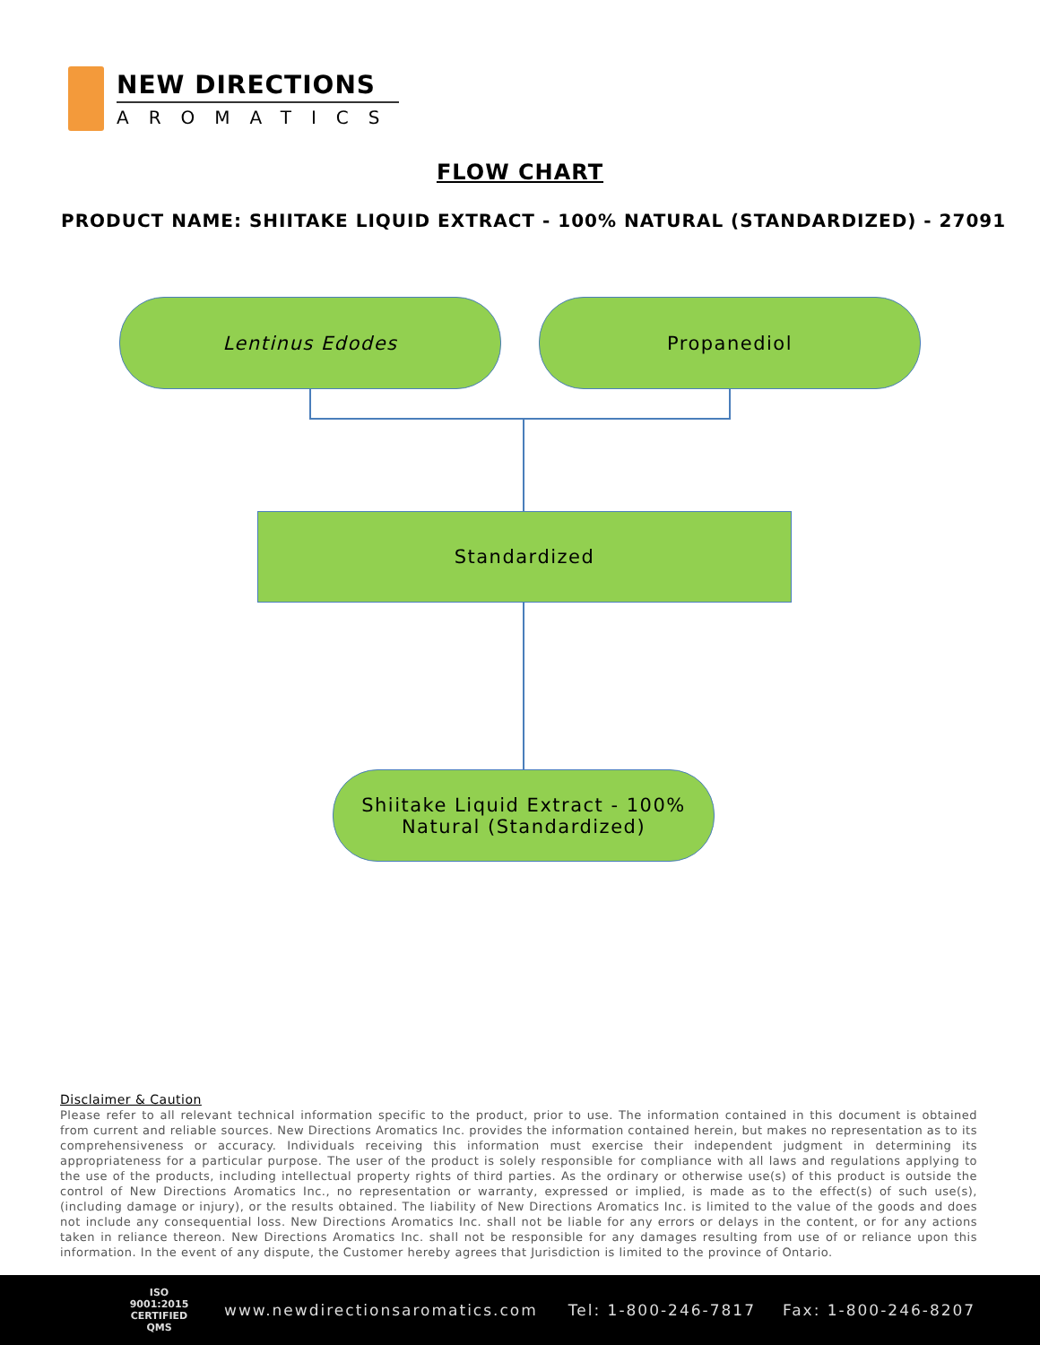NEW DIRECTIONS
AROMATICS
FLOW CHART
PRODUCT NAME: SHIITAKE LIQUID EXTRACT - 100% NATURAL (STANDARDIZED) - 27091
Lentinus Edodes Propanediol
Standardized
Shiitake Liquid Extract - 100%
Natural (Standardized)
Disclaimer & Caution
Please refer to all relevant technical information specific to the product, prior to use. The information contained in this document is obtained from current and reliable sources. New Directions Aromatics Inc. provides the information contained herein, but makes no representation as to its comprehensiveness or accuracy. Individuals receiving this information must exercise their independent judgment in determining its appropriateness for a particular purpose. The user of the product is solely responsible for compliance with all laws and regulations applying to the use of the products, including intellectual property rights of third parties. As the ordinary or otherwise use(s) of this product is outside the control of New Directions Aromatics Inc., no representation or warranty, expressed or implied, is made as to the effect(s) of such use(s), (including damage or injury), or the results obtained. The liability of New Directions Aromatics Inc. is limited to the value of the goods and does not include any consequential loss. New Directions Aromatics Inc. shall not be liable for any errors or delays in the content, or for any actions taken in reliance thereon. New Directions Aromatics Inc. shall not be responsible for any damages resulting from use of or reliance upon this information. In the event of any dispute, the Customer hereby agrees that Jurisdiction is limited to the province of Ontario.
ISO
9001:2015
CERTIFIED QMS
www.newdirectionsaromatics.com Tel: 1-800-246-7817 Fax: 1-800-246-8207